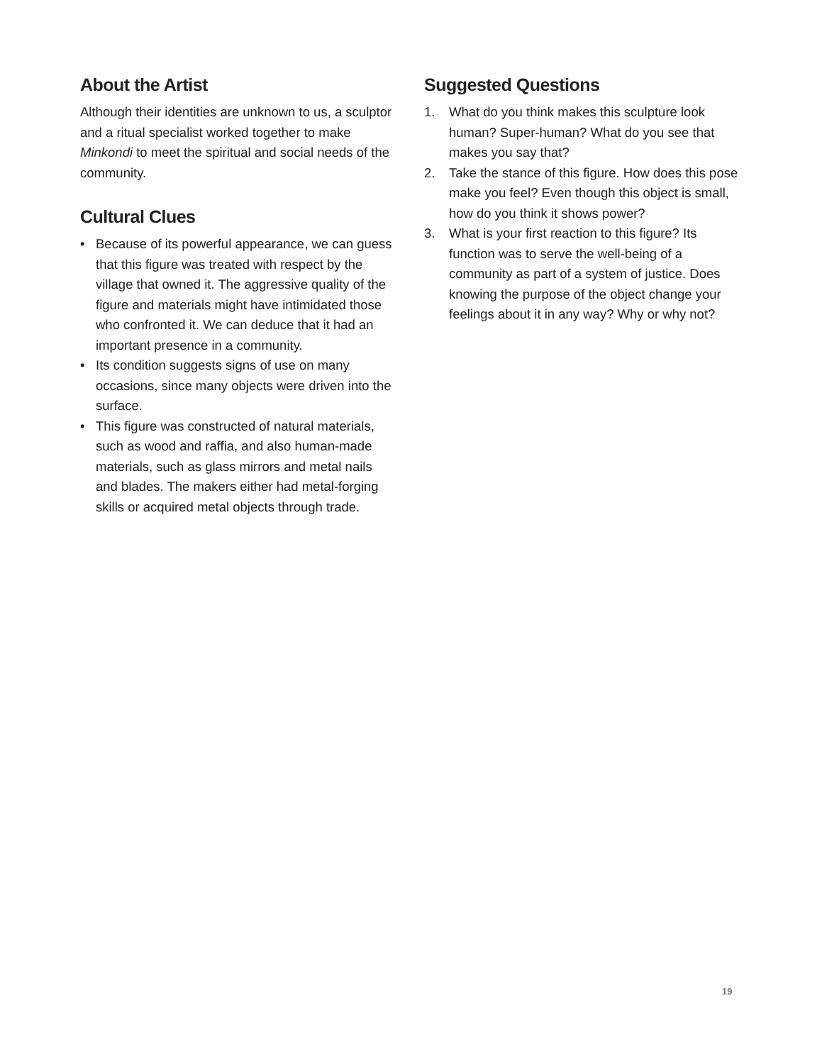About the Artist
Although their identities are unknown to us, a sculptor and a ritual specialist worked together to make Minkondi to meet the spiritual and social needs of the community.
Cultural Clues
• Because of its powerful appearance, we can guess that this figure was treated with respect by the village that owned it. The aggressive quality of the figure and materials might have intimidated those who confronted it. We can deduce that it had an important presence in a community.
• Its condition suggests signs of use on many occasions, since many objects were driven into the surface.
• This figure was constructed of natural materials, such as wood and raffia, and also human-made materials, such as glass mirrors and metal nails and blades. The makers either had metal-forging skills or acquired metal objects through trade.
Suggested Questions
1. What do you think makes this sculpture look human? Super-human? What do you see that makes you say that?
2. Take the stance of this figure. How does this pose make you feel? Even though this object is small, how do you think it shows power?
3. What is your first reaction to this figure? Its function was to serve the well-being of a community as part of a system of justice. Does knowing the purpose of the object change your feelings about it in any way? Why or why not?
19